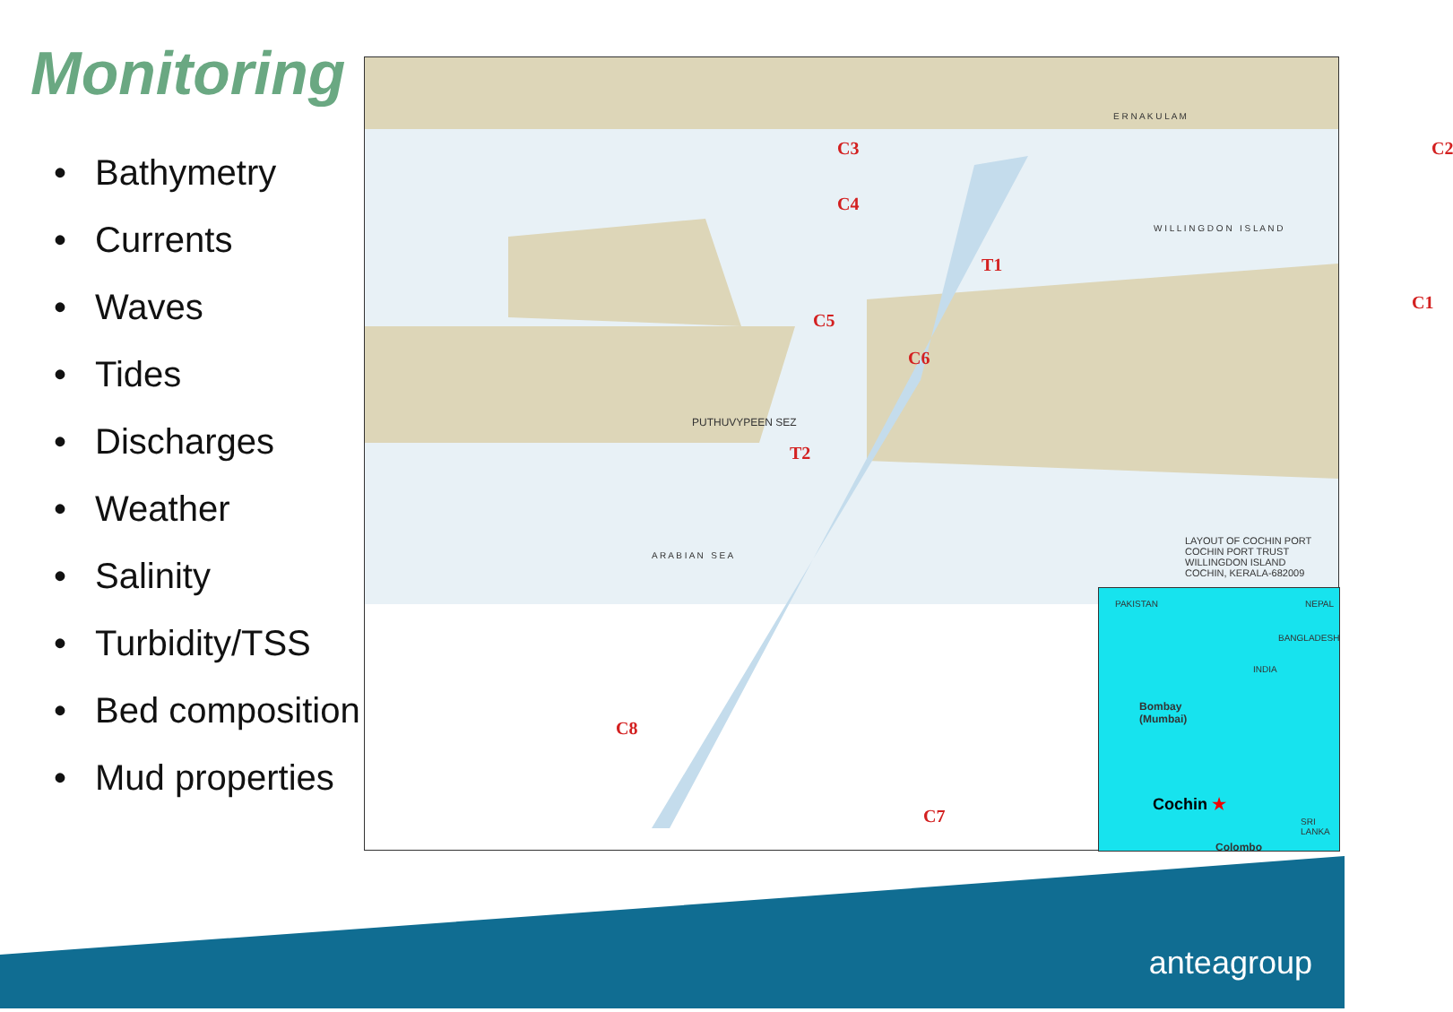Monitoring
• Bathymetry
• Currents
• Waves
• Tides
• Discharges
• Weather
• Salinity
• Turbidity/TSS
• Bed composition
• Mud properties
C3 C2
C4
T1
C1
C5
C6
T2
C8
C7
E R N A K U L A M
W I L L I N G D O N I S L A N D
A R A B I A N S E A
PUTHUVYPEEN SEZ
LAYOUT OF COCHIN PORT
COCHIN PORT TRUST
WILLINGDON ISLAND
COCHIN, KERALA-682009
PAKISTAN NEPAL
BANGLADESH
INDIA
Bombay
(Mumbai)
Cochin ★
SRI LANKA
Colombo
anteagroup